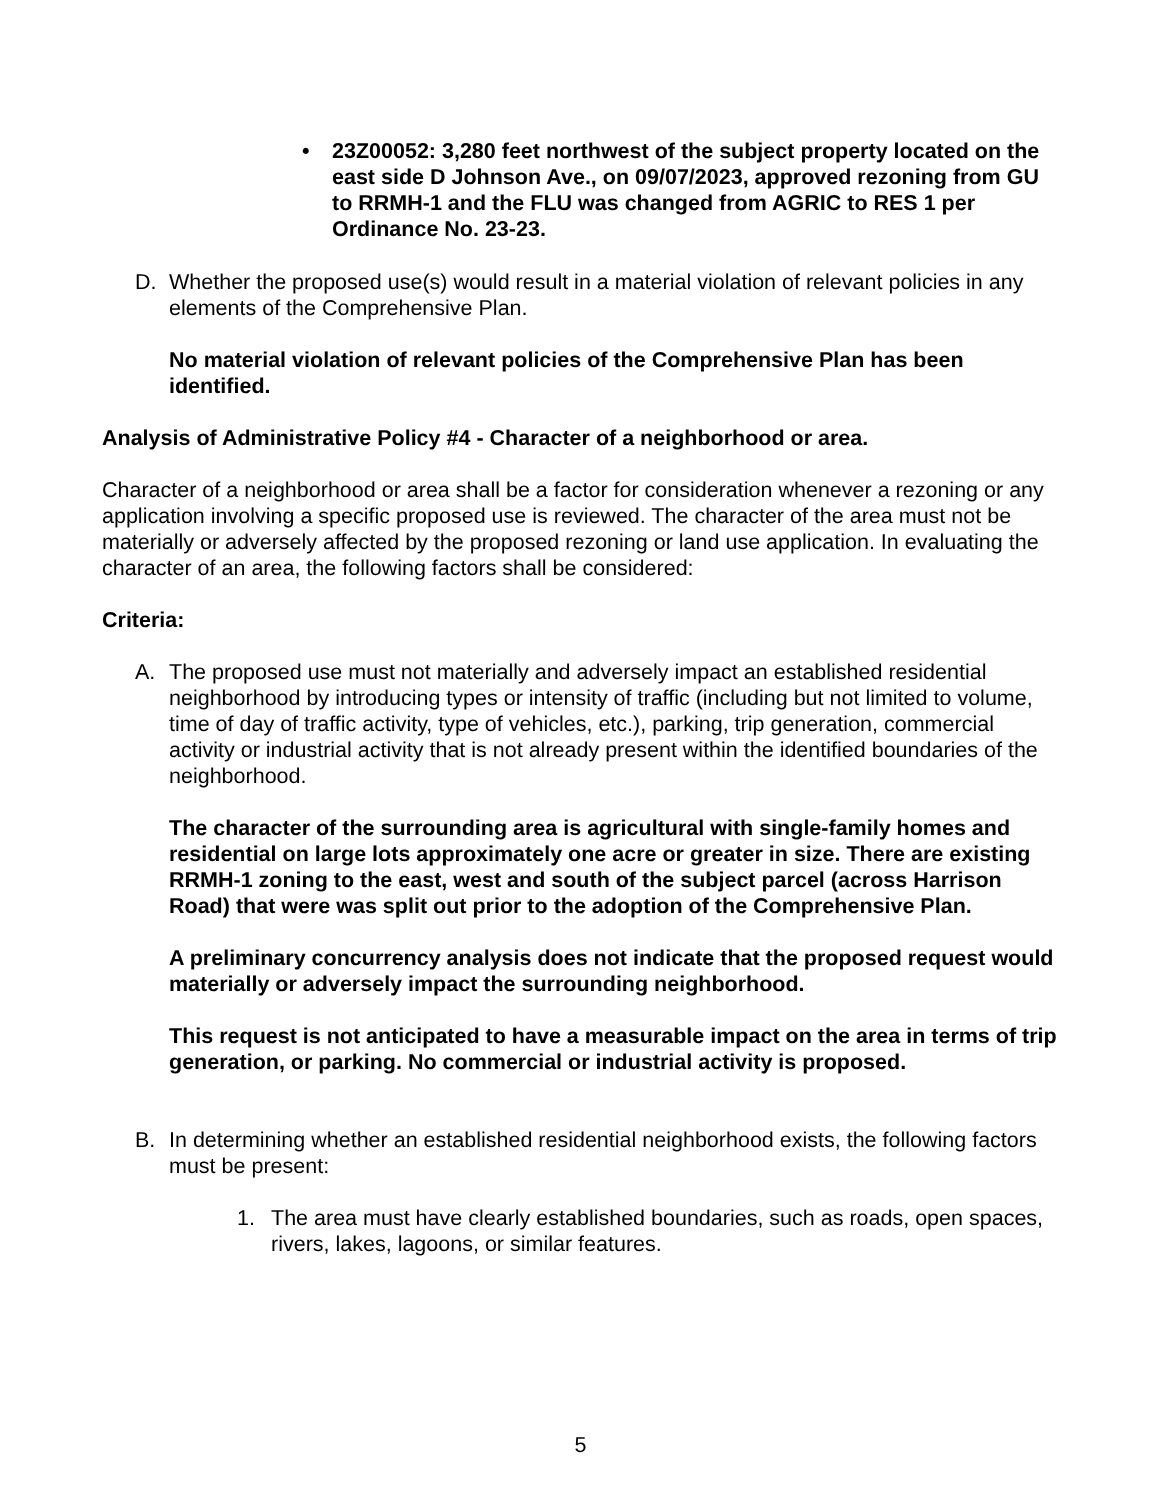• 23Z00052: 3,280 feet northwest of the subject property located on the east side D Johnson Ave., on 09/07/2023, approved rezoning from GU to RRMH-1 and the FLU was changed from AGRIC to RES 1 per Ordinance No. 23-23.
D. Whether the proposed use(s) would result in a material violation of relevant policies in any elements of the Comprehensive Plan.
No material violation of relevant policies of the Comprehensive Plan has been identified.
Analysis of Administrative Policy #4 - Character of a neighborhood or area.
Character of a neighborhood or area shall be a factor for consideration whenever a rezoning or any application involving a specific proposed use is reviewed. The character of the area must not be materially or adversely affected by the proposed rezoning or land use application. In evaluating the character of an area, the following factors shall be considered:
Criteria:
A. The proposed use must not materially and adversely impact an established residential neighborhood by introducing types or intensity of traffic (including but not limited to volume, time of day of traffic activity, type of vehicles, etc.), parking, trip generation, commercial activity or industrial activity that is not already present within the identified boundaries of the neighborhood.
The character of the surrounding area is agricultural with single-family homes and residential on large lots approximately one acre or greater in size. There are existing RRMH-1 zoning to the east, west and south of the subject parcel (across Harrison Road) that were was split out prior to the adoption of the Comprehensive Plan.
A preliminary concurrency analysis does not indicate that the proposed request would materially or adversely impact the surrounding neighborhood.
This request is not anticipated to have a measurable impact on the area in terms of trip generation, or parking. No commercial or industrial activity is proposed.
B. In determining whether an established residential neighborhood exists, the following factors must be present:
1. The area must have clearly established boundaries, such as roads, open spaces, rivers, lakes, lagoons, or similar features.
5